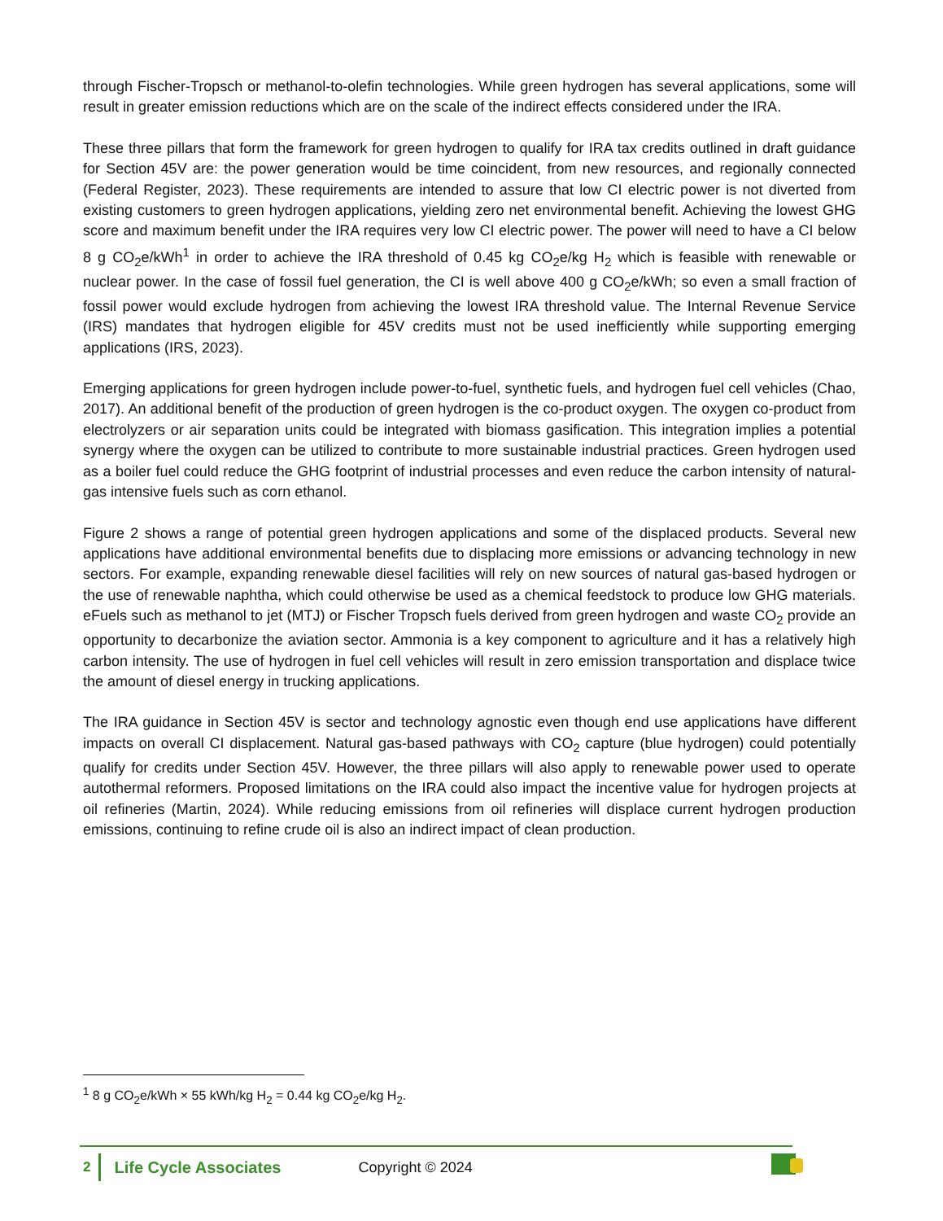through Fischer-Tropsch or methanol-to-olefin technologies. While green hydrogen has several applications, some will result in greater emission reductions which are on the scale of the indirect effects considered under the IRA.
These three pillars that form the framework for green hydrogen to qualify for IRA tax credits outlined in draft guidance for Section 45V are: the power generation would be time coincident, from new resources, and regionally connected (Federal Register, 2023). These requirements are intended to assure that low CI electric power is not diverted from existing customers to green hydrogen applications, yielding zero net environmental benefit. Achieving the lowest GHG score and maximum benefit under the IRA requires very low CI electric power. The power will need to have a CI below 8 g CO<sub>2</sub>e/kWh<sup>1</sup> in order to achieve the IRA threshold of 0.45 kg CO<sub>2</sub>e/kg H<sub>2</sub> which is feasible with renewable or nuclear power. In the case of fossil fuel generation, the CI is well above 400 g CO<sub>2</sub>e/kWh; so even a small fraction of fossil power would exclude hydrogen from achieving the lowest IRA threshold value. The Internal Revenue Service (IRS) mandates that hydrogen eligible for 45V credits must not be used inefficiently while supporting emerging applications (IRS, 2023).
Emerging applications for green hydrogen include power-to-fuel, synthetic fuels, and hydrogen fuel cell vehicles (Chao, 2017). An additional benefit of the production of green hydrogen is the co-product oxygen. The oxygen co-product from electrolyzers or air separation units could be integrated with biomass gasification. This integration implies a potential synergy where the oxygen can be utilized to contribute to more sustainable industrial practices. Green hydrogen used as a boiler fuel could reduce the GHG footprint of industrial processes and even reduce the carbon intensity of natural-gas intensive fuels such as corn ethanol.
Figure 2 shows a range of potential green hydrogen applications and some of the displaced products. Several new applications have additional environmental benefits due to displacing more emissions or advancing technology in new sectors. For example, expanding renewable diesel facilities will rely on new sources of natural gas-based hydrogen or the use of renewable naphtha, which could otherwise be used as a chemical feedstock to produce low GHG materials. eFuels such as methanol to jet (MTJ) or Fischer Tropsch fuels derived from green hydrogen and waste CO<sub>2</sub> provide an opportunity to decarbonize the aviation sector. Ammonia is a key component to agriculture and it has a relatively high carbon intensity. The use of hydrogen in fuel cell vehicles will result in zero emission transportation and displace twice the amount of diesel energy in trucking applications.
The IRA guidance in Section 45V is sector and technology agnostic even though end use applications have different impacts on overall CI displacement. Natural gas-based pathways with CO<sub>2</sub> capture (blue hydrogen) could potentially qualify for credits under Section 45V. However, the three pillars will also apply to renewable power used to operate autothermal reformers. Proposed limitations on the IRA could also impact the incentive value for hydrogen projects at oil refineries (Martin, 2024). While reducing emissions from oil refineries will displace current hydrogen production emissions, continuing to refine crude oil is also an indirect impact of clean production.
<sup>1</sup> 8 g CO<sub>2</sub>e/kWh × 55 kWh/kg H<sub>2</sub> = 0.44 kg CO<sub>2</sub>e/kg H<sub>2</sub>.
2 Life Cycle Associates Copyright © 2024